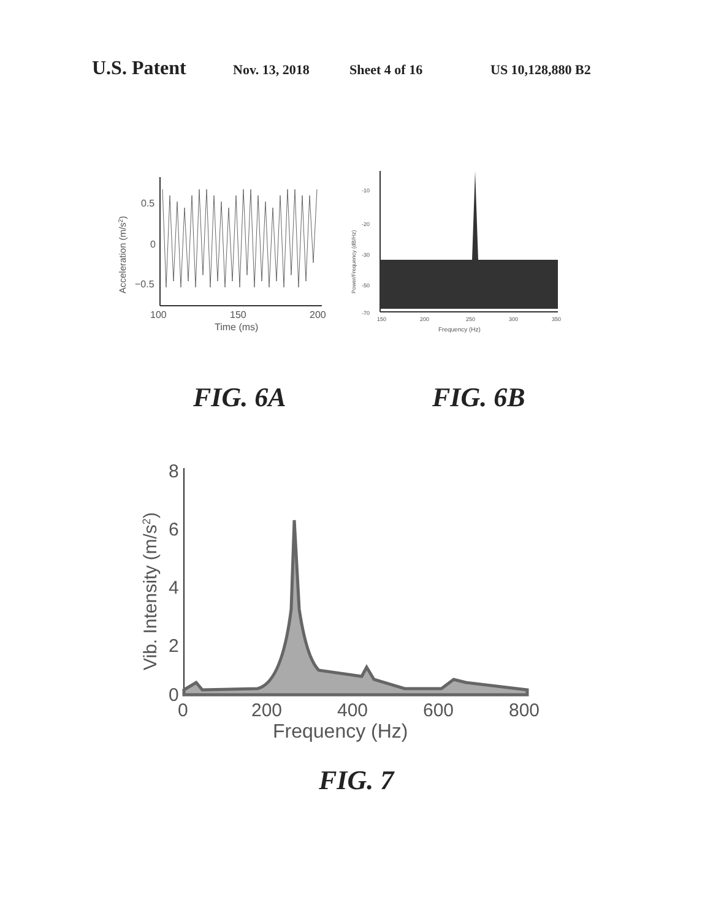U.S. Patent Nov. 13, 2018 Sheet 4 of 16 US 10,128,880 B2
0.5
0
−0.5
100
150
200
Time (ms)
Acceleration (m/s2)
FIG. 6A
-10
-20
-30
-50
-70
150
200
250
300
350
Frequency (Hz)
Power/Frequency (dB/Hz)
FIG. 6B
8
6
4
2
0
0
200
400
600
800
Frequency (Hz)
Vib. Intensity (m/s2)
FIG. 7